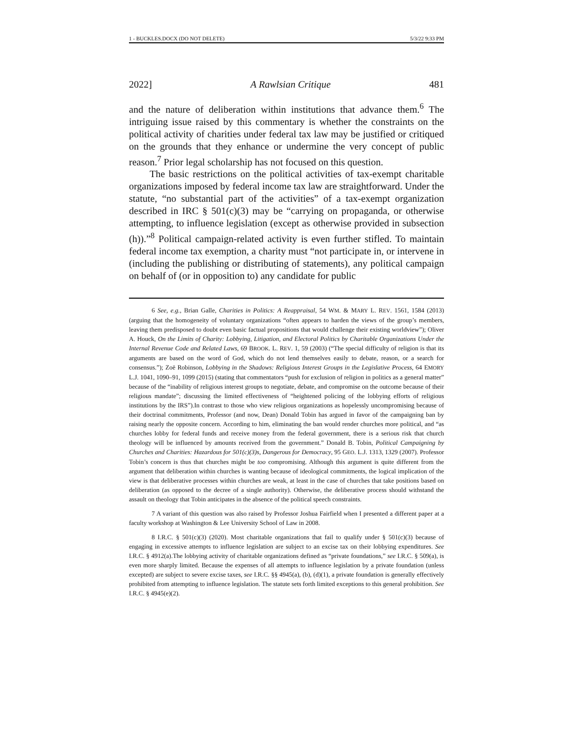1 - BUCKLES.DOCX (DO NOT DELETE) 5/3/22 9:33 PM
2022] A Rawlsian Critique 481
and the nature of deliberation within institutions that advance them.<sup>6</sup> The intriguing issue raised by this commentary is whether the constraints on the political activity of charities under federal tax law may be justified or critiqued on the grounds that they enhance or undermine the very concept of public reason.<sup>7</sup> Prior legal scholarship has not focused on this question.
The basic restrictions on the political activities of tax-exempt charitable organizations imposed by federal income tax law are straightforward. Under the statute, “no substantial part of the activities” of a tax-exempt organization described in IRC § 501(c)(3) may be “carrying on propaganda, or otherwise attempting, to influence legislation (except as otherwise provided in subsection (h)).”<sup>8</sup> Political campaign-related activity is even further stifled. To maintain federal income tax exemption, a charity must “not participate in, or intervene in (including the publishing or distributing of statements), any political campaign on behalf of (or in opposition to) any candidate for public
6 See, e.g., Brian Galle, Charities in Politics: A Reappraisal, 54 WM. & MARY L. REV. 1561, 1584 (2013) (arguing that the homogeneity of voluntary organizations “often appears to harden the views of the group’s members, leaving them predisposed to doubt even basic factual propositions that would challenge their existing worldview”); Oliver A. Houck, On the Limits of Charity: Lobbying, Litigation, and Electoral Politics by Charitable Organizations Under the Internal Revenue Code and Related Laws, 69 BROOK. L. REV. 1, 59 (2003) (“The special difficulty of religion is that its arguments are based on the word of God, which do not lend themselves easily to debate, reason, or a search for consensus.”); Zoë Robinson, Lobbying in the Shadows: Religious Interest Groups in the Legislative Process, 64 EMORY L.J. 1041, 1090–91, 1099 (2015) (stating that commentators “push for exclusion of religion in politics as a general matter” because of the “inability of religious interest groups to negotiate, debate, and compromise on the outcome because of their religious mandate”; discussing the limited effectiveness of “heightened policing of the lobbying efforts of religious institutions by the IRS”).In contrast to those who view religious organizations as hopelessly uncompromising because of their doctrinal commitments, Professor (and now, Dean) Donald Tobin has argued in favor of the campaigning ban by raising nearly the opposite concern. According to him, eliminating the ban would render churches more political, and “as churches lobby for federal funds and receive money from the federal government, there is a serious risk that church theology will be influenced by amounts received from the government.” Donald B. Tobin, Political Campaigning by Churches and Charities: Hazardous for 501(c)(3)s, Dangerous for Democracy, 95 GEO. L.J. 1313, 1329 (2007). Professor Tobin’s concern is thus that churches might be too compromising. Although this argument is quite different from the argument that deliberation within churches is wanting because of ideological commitments, the logical implication of the view is that deliberative processes within churches are weak, at least in the case of churches that take positions based on deliberation (as opposed to the decree of a single authority). Otherwise, the deliberative process should withstand the assault on theology that Tobin anticipates in the absence of the political speech constraints.
7 A variant of this question was also raised by Professor Joshua Fairfield when I presented a different paper at a faculty workshop at Washington & Lee University School of Law in 2008.
8 I.R.C. § 501(c)(3) (2020). Most charitable organizations that fail to qualify under § 501(c)(3) because of engaging in excessive attempts to influence legislation are subject to an excise tax on their lobbying expenditures. See I.R.C. § 4912(a).The lobbying activity of charitable organizations defined as “private foundations,” see I.R.C. § 509(a), is even more sharply limited. Because the expenses of all attempts to influence legislation by a private foundation (unless excepted) are subject to severe excise taxes, see I.R.C. §§ 4945(a), (b), (d)(1), a private foundation is generally effectively prohibited from attempting to influence legislation. The statute sets forth limited exceptions to this general prohibition. See I.R.C. § 4945(e)(2).